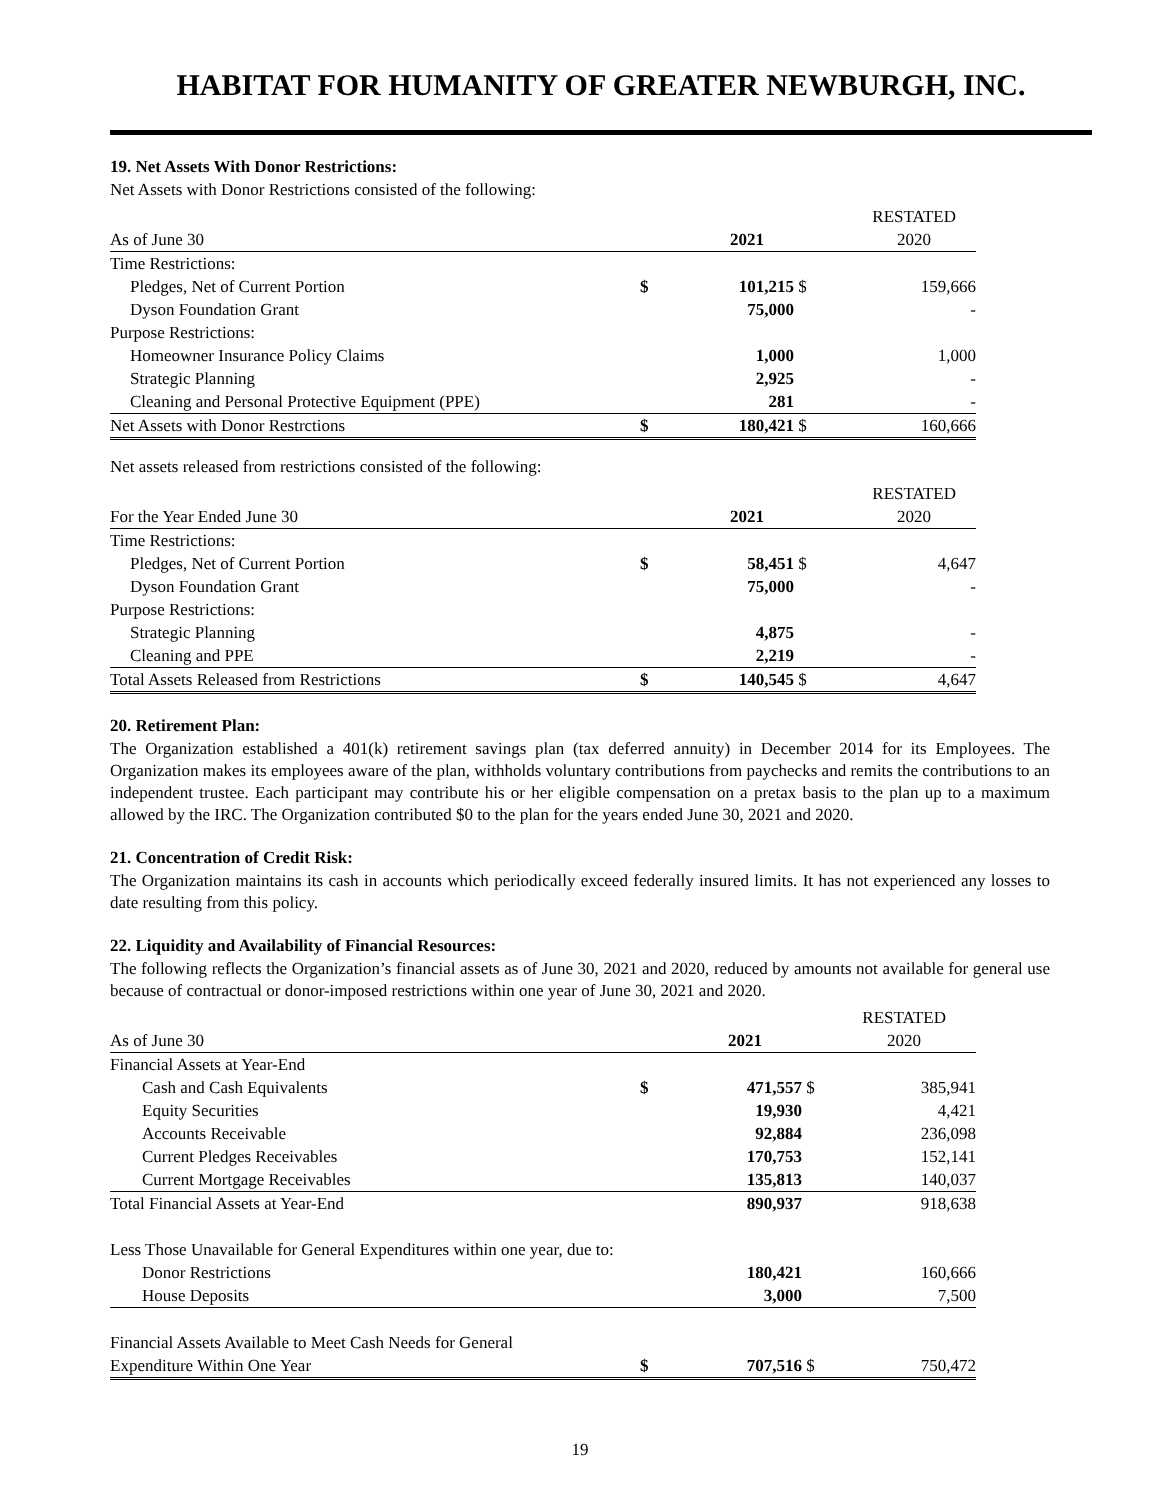HABITAT FOR HUMANITY OF GREATER NEWBURGH, INC.
19. Net Assets With Donor Restrictions:
Net Assets with Donor Restrictions consisted of the following:
| | | | | RESTATED |
| As of June 30 | | 2021 | | 2020 |
| Time Restrictions: | | | | |
| Pledges, Net of Current Portion | $ | 101,215 | $ | 159,666 |
| Dyson Foundation Grant | | 75,000 | | - |
| Purpose Restrictions: | | | | |
| Homeowner Insurance Policy Claims | | 1,000 | | 1,000 |
| Strategic Planning | | 2,925 | | - |
| Cleaning and Personal Protective Equipment (PPE) | | 281 | | - |
| Net Assets with Donor Restrctions | $ | 180,421 | $ | 160,666 |
Net assets released from restrictions consisted of the following:
| | | | | RESTATED |
| For the Year Ended June 30 | | 2021 | | 2020 |
| Time Restrictions: | | | | |
| Pledges, Net of Current Portion | $ | 58,451 | $ | 4,647 |
| Dyson Foundation Grant | | 75,000 | | - |
| Purpose Restrictions: | | | | |
| Strategic Planning | | 4,875 | | - |
| Cleaning and PPE | | 2,219 | | - |
| Total Assets Released from Restrictions | $ | 140,545 | $ | 4,647 |
20. Retirement Plan:
The Organization established a 401(k) retirement savings plan (tax deferred annuity) in December 2014 for its Employees. The Organization makes its employees aware of the plan, withholds voluntary contributions from paychecks and remits the contributions to an independent trustee. Each participant may contribute his or her eligible compensation on a pretax basis to the plan up to a maximum allowed by the IRC. The Organization contributed $0 to the plan for the years ended June 30, 2021 and 2020.
21. Concentration of Credit Risk:
The Organization maintains its cash in accounts which periodically exceed federally insured limits. It has not experienced any losses to date resulting from this policy.
22. Liquidity and Availability of Financial Resources:
The following reflects the Organization’s financial assets as of June 30, 2021 and 2020, reduced by amounts not available for general use because of contractual or donor-imposed restrictions within one year of June 30, 2021 and 2020.
| | | | | RESTATED |
| As of June 30 | | 2021 | | 2020 |
| Financial Assets at Year-End | | | | |
| Cash and Cash Equivalents | $ | 471,557 | $ | 385,941 |
| Equity Securities | | 19,930 | | 4,421 |
| Accounts Receivable | | 92,884 | | 236,098 |
| Current Pledges Receivables | | 170,753 | | 152,141 |
| Current Mortgage Receivables | | 135,813 | | 140,037 |
| Total Financial Assets at Year-End | | 890,937 | | 918,638 |
| Less Those Unavailable for General Expenditures within one year, due to: | | | | |
| Donor Restrictions | | 180,421 | | 160,666 |
| House Deposits | | 3,000 | | 7,500 |
| Financial Assets Available to Meet Cash Needs for General | | | | |
| Expenditure Within One Year | $ | 707,516 | $ | 750,472 |
19